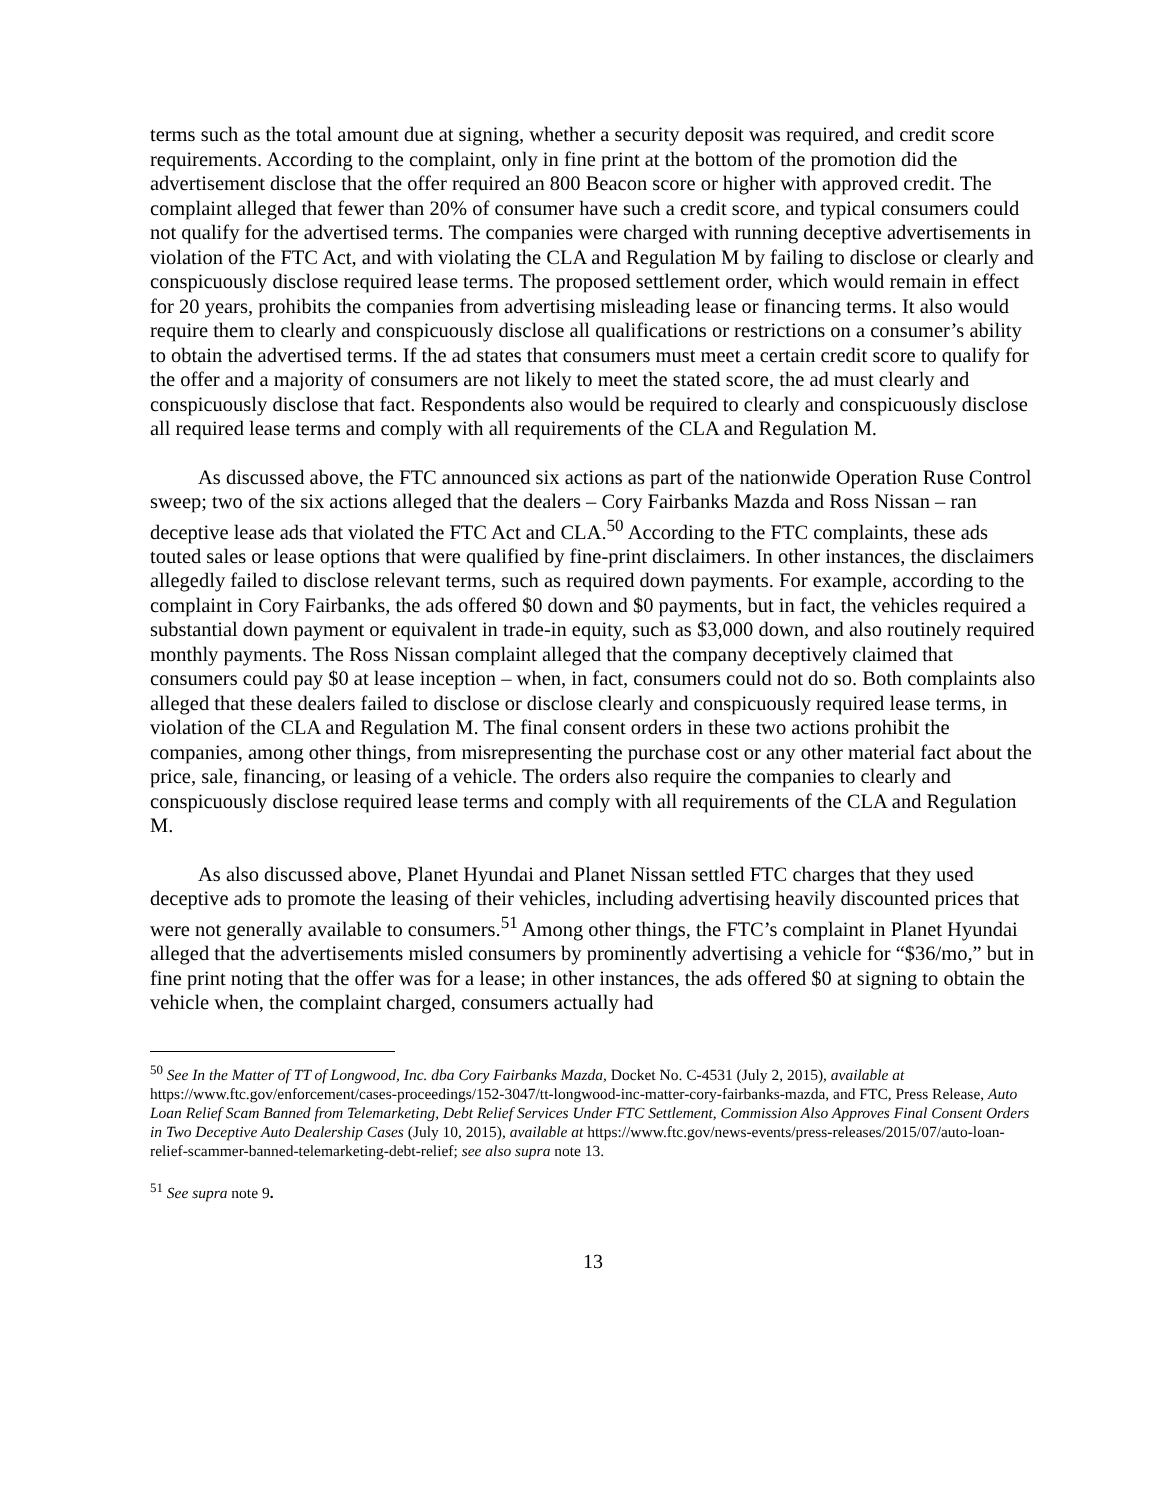terms such as the total amount due at signing, whether a security deposit was required, and credit score requirements. According to the complaint, only in fine print at the bottom of the promotion did the advertisement disclose that the offer required an 800 Beacon score or higher with approved credit. The complaint alleged that fewer than 20% of consumer have such a credit score, and typical consumers could not qualify for the advertised terms. The companies were charged with running deceptive advertisements in violation of the FTC Act, and with violating the CLA and Regulation M by failing to disclose or clearly and conspicuously disclose required lease terms. The proposed settlement order, which would remain in effect for 20 years, prohibits the companies from advertising misleading lease or financing terms. It also would require them to clearly and conspicuously disclose all qualifications or restrictions on a consumer’s ability to obtain the advertised terms. If the ad states that consumers must meet a certain credit score to qualify for the offer and a majority of consumers are not likely to meet the stated score, the ad must clearly and conspicuously disclose that fact. Respondents also would be required to clearly and conspicuously disclose all required lease terms and comply with all requirements of the CLA and Regulation M.
As discussed above, the FTC announced six actions as part of the nationwide Operation Ruse Control sweep; two of the six actions alleged that the dealers – Cory Fairbanks Mazda and Ross Nissan – ran deceptive lease ads that violated the FTC Act and CLA.<sup>50</sup> According to the FTC complaints, these ads touted sales or lease options that were qualified by fine-print disclaimers. In other instances, the disclaimers allegedly failed to disclose relevant terms, such as required down payments. For example, according to the complaint in Cory Fairbanks, the ads offered $0 down and $0 payments, but in fact, the vehicles required a substantial down payment or equivalent in trade-in equity, such as $3,000 down, and also routinely required monthly payments. The Ross Nissan complaint alleged that the company deceptively claimed that consumers could pay $0 at lease inception – when, in fact, consumers could not do so. Both complaints also alleged that these dealers failed to disclose or disclose clearly and conspicuously required lease terms, in violation of the CLA and Regulation M. The final consent orders in these two actions prohibit the companies, among other things, from misrepresenting the purchase cost or any other material fact about the price, sale, financing, or leasing of a vehicle. The orders also require the companies to clearly and conspicuously disclose required lease terms and comply with all requirements of the CLA and Regulation M.
As also discussed above, Planet Hyundai and Planet Nissan settled FTC charges that they used deceptive ads to promote the leasing of their vehicles, including advertising heavily discounted prices that were not generally available to consumers.<sup>51</sup> Among other things, the FTC’s complaint in Planet Hyundai alleged that the advertisements misled consumers by prominently advertising a vehicle for “$36/mo,” but in fine print noting that the offer was for a lease; in other instances, the ads offered $0 at signing to obtain the vehicle when, the complaint charged, consumers actually had
<sup>50</sup> See In the Matter of TT of Longwood, Inc. dba Cory Fairbanks Mazda, Docket No. C-4531 (July 2, 2015), available at https://www.ftc.gov/enforcement/cases-proceedings/152-3047/tt-longwood-inc-matter-cory-fairbanks-mazda, and FTC, Press Release, Auto Loan Relief Scam Banned from Telemarketing, Debt Relief Services Under FTC Settlement, Commission Also Approves Final Consent Orders in Two Deceptive Auto Dealership Cases (July 10, 2015), available at https://www.ftc.gov/news-events/press-releases/2015/07/auto-loan-relief-scammer-banned-telemarketing-debt-relief; see also supra note 13.
<sup>51</sup> See supra note 9.
13